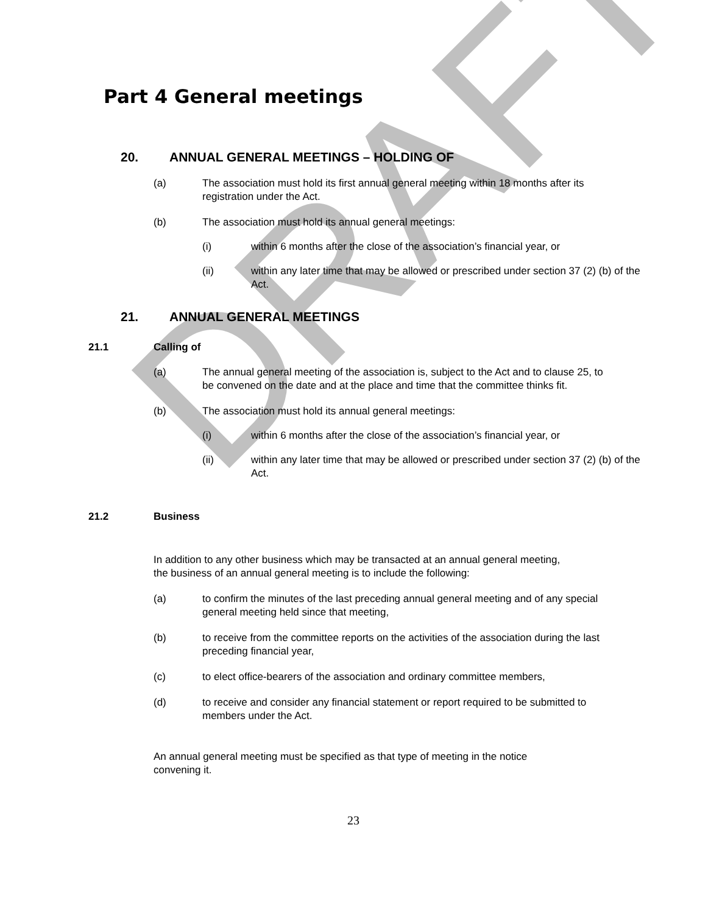DRAFT
Part 4 General meetings
20. ANNUAL GENERAL MEETINGS – HOLDING OF
(a) The association must hold its first annual general meeting within 18 months after its registration under the Act.
(b) The association must hold its annual general meetings:
(i) within 6 months after the close of the association’s financial year, or
(ii) within any later time that may be allowed or prescribed under section 37 (2) (b) of the Act.
21. ANNUAL GENERAL MEETINGS
21.1 Calling of
(a) The annual general meeting of the association is, subject to the Act and to clause 25, to be convened on the date and at the place and time that the committee thinks fit.
(b) The association must hold its annual general meetings:
(i) within 6 months after the close of the association’s financial year, or
(ii) within any later time that may be allowed or prescribed under section 37 (2) (b) of the Act.
21.2 Business
In addition to any other business which may be transacted at an annual general meeting, the business of an annual general meeting is to include the following:
(a) to confirm the minutes of the last preceding annual general meeting and of any special general meeting held since that meeting,
(b) to receive from the committee reports on the activities of the association during the last preceding financial year,
(c) to elect office-bearers of the association and ordinary committee members,
(d) to receive and consider any financial statement or report required to be submitted to members under the Act.
An annual general meeting must be specified as that type of meeting in the notice convening it.
23